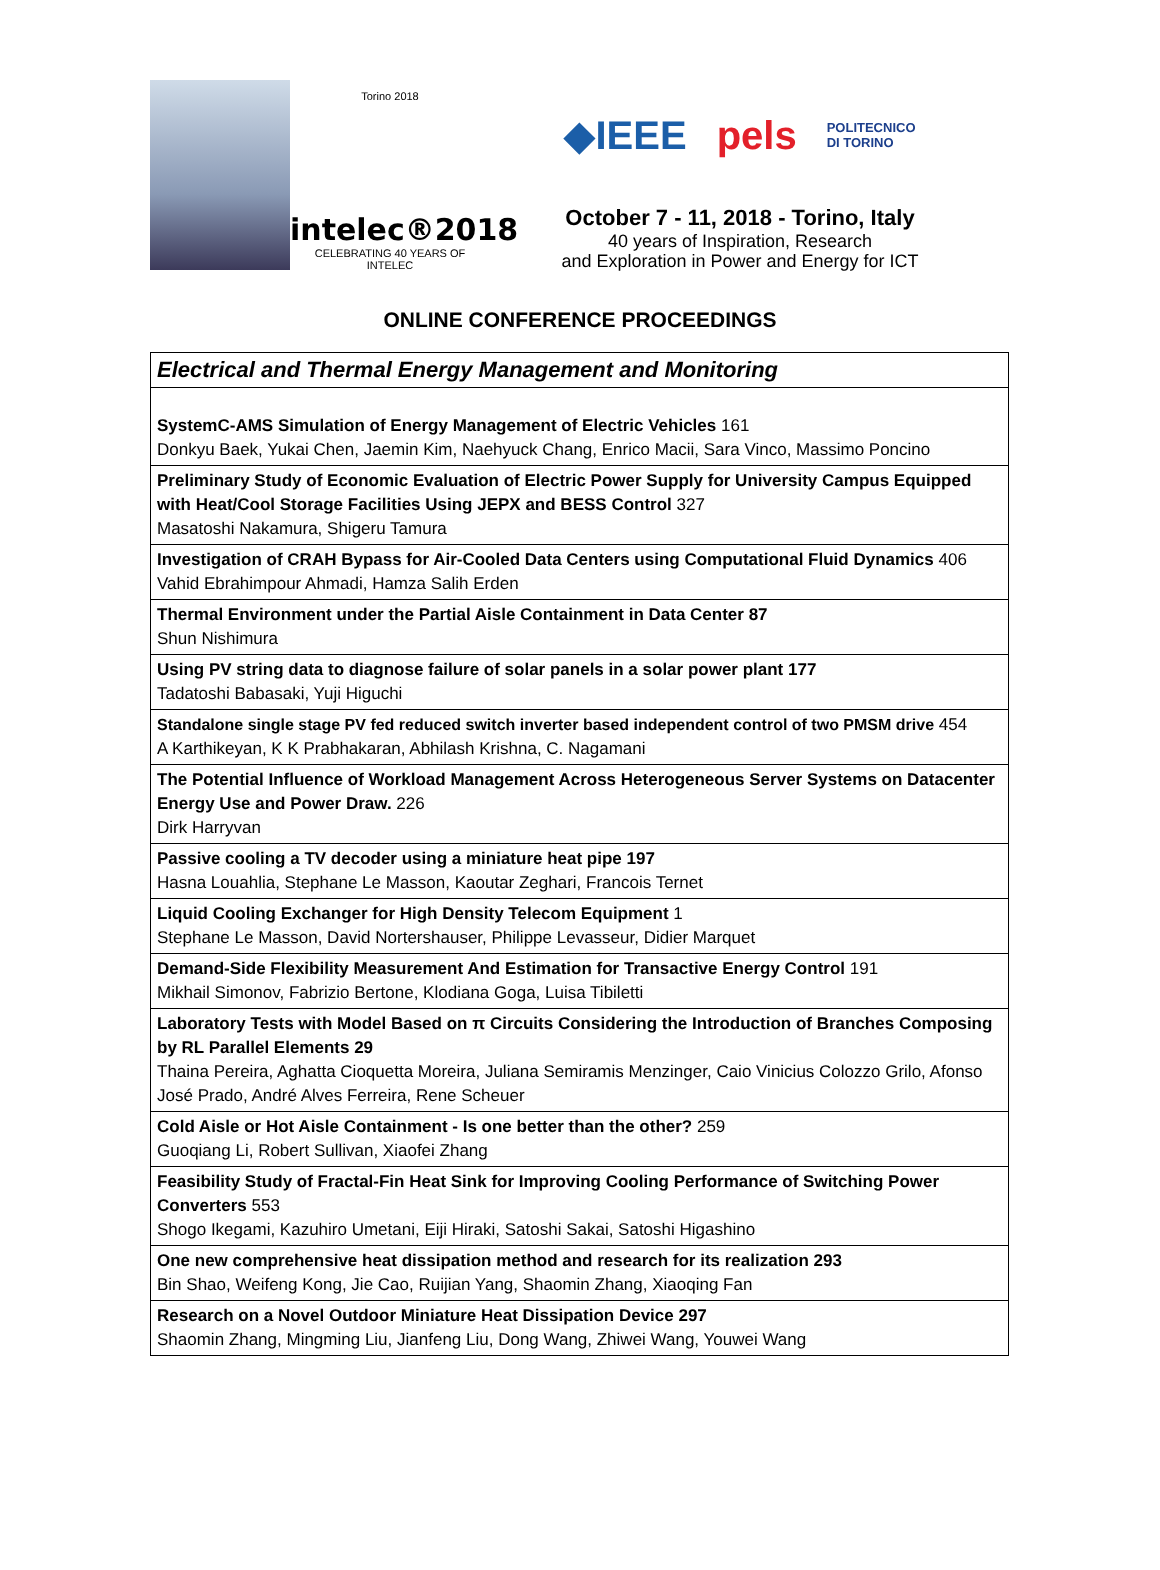Torino 2018
intelec®2018
CELEBRATING 40 YEARS OF INTELEC
◆IEEE pels POLITECNICO
DI TORINO
October 7 - 11, 2018 - Torino, Italy
40 years of Inspiration, Research
and Exploration in Power and Energy for ICT
ONLINE CONFERENCE PROCEEDINGS
| Electrical and Thermal Energy Management and Monitoring |
| --- |
| SystemC-AMS Simulation of Energy Management of Electric Vehicles 161 Donkyu Baek, Yukai Chen, Jaemin Kim, Naehyuck Chang, Enrico Macii, Sara Vinco, Massimo Poncino |
| Preliminary Study of Economic Evaluation of Electric Power Supply for University Campus Equipped with Heat/Cool Storage Facilities Using JEPX and BESS Control 327 Masatoshi Nakamura, Shigeru Tamura |
| Investigation of CRAH Bypass for Air-Cooled Data Centers using Computational Fluid Dynamics 406 Vahid Ebrahimpour Ahmadi, Hamza Salih Erden |
| Thermal Environment under the Partial Aisle Containment in Data Center 87 Shun Nishimura |
| Using PV string data to diagnose failure of solar panels in a solar power plant 177 Tadatoshi Babasaki, Yuji Higuchi |
| Standalone single stage PV fed reduced switch inverter based independent control of two PMSM drive 454 A Karthikeyan, K K Prabhakaran, Abhilash Krishna, C. Nagamani |
| The Potential Influence of Workload Management Across Heterogeneous Server Systems on Datacenter Energy Use and Power Draw. 226 Dirk Harryvan |
| Passive cooling a TV decoder using a miniature heat pipe 197 Hasna Louahlia, Stephane Le Masson, Kaoutar Zeghari, Francois Ternet |
| Liquid Cooling Exchanger for High Density Telecom Equipment 1 Stephane Le Masson, David Nortershauser, Philippe Levasseur, Didier Marquet |
| Demand-Side Flexibility Measurement And Estimation for Transactive Energy Control 191 Mikhail Simonov, Fabrizio Bertone, Klodiana Goga, Luisa Tibiletti |
| Laboratory Tests with Model Based on π Circuits Considering the Introduction of Branches Composing by RL Parallel Elements 29 Thaina Pereira, Aghatta Cioquetta Moreira, Juliana Semiramis Menzinger, Caio Vinicius Colozzo Grilo, Afonso José Prado, André Alves Ferreira, Rene Scheuer |
| Cold Aisle or Hot Aisle Containment - Is one better than the other? 259 Guoqiang Li, Robert Sullivan, Xiaofei Zhang |
| Feasibility Study of Fractal-Fin Heat Sink for Improving Cooling Performance of Switching Power Converters 553 Shogo Ikegami, Kazuhiro Umetani, Eiji Hiraki, Satoshi Sakai, Satoshi Higashino |
| One new comprehensive heat dissipation method and research for its realization 293 Bin Shao, Weifeng Kong, Jie Cao, Ruijian Yang, Shaomin Zhang, Xiaoqing Fan |
| Research on a Novel Outdoor Miniature Heat Dissipation Device 297 Shaomin Zhang, Mingming Liu, Jianfeng Liu, Dong Wang, Zhiwei Wang, Youwei Wang |